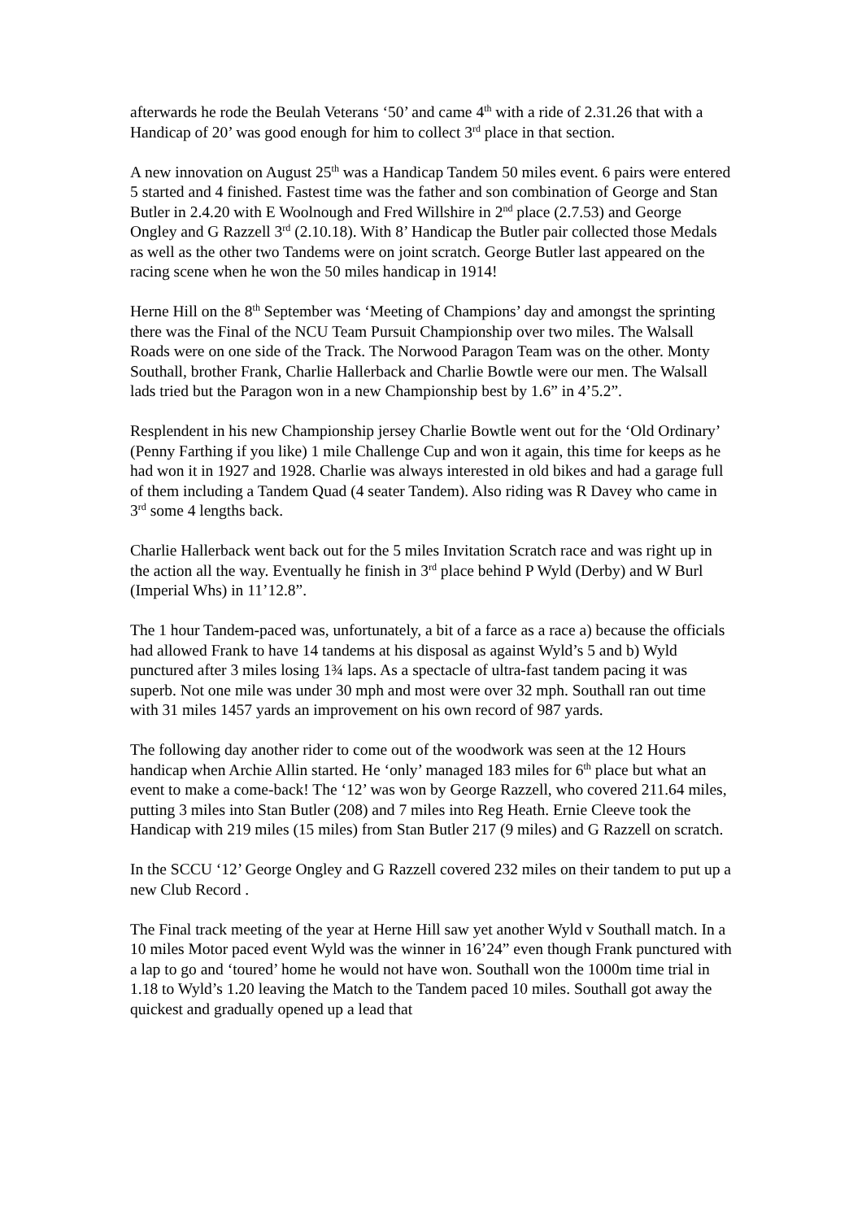afterwards he rode the Beulah Veterans ‘50’ and came 4<sup>th</sup> with a ride of 2.31.26 that with a Handicap of 20’ was good enough for him to collect 3<sup>rd</sup> place in that section.
A new innovation on August 25<sup>th</sup> was a Handicap Tandem 50 miles event. 6 pairs were entered 5 started and 4 finished. Fastest time was the father and son combination of George and Stan Butler in 2.4.20 with E Woolnough and Fred Willshire in 2<sup>nd</sup> place (2.7.53) and George Ongley and G Razzell 3<sup>rd</sup> (2.10.18). With 8’ Handicap the Butler pair collected those Medals as well as the other two Tandems were on joint scratch. George Butler last appeared on the racing scene when he won the 50 miles handicap in 1914!
Herne Hill on the 8<sup>th</sup> September was ‘Meeting of Champions’ day and amongst the sprinting there was the Final of the NCU Team Pursuit Championship over two miles. The Walsall Roads were on one side of the Track. The Norwood Paragon Team was on the other. Monty Southall, brother Frank, Charlie Hallerback and Charlie Bowtle were our men. The Walsall lads tried but the Paragon won in a new Championship best by 1.6” in 4’5.2”.
Resplendent in his new Championship jersey Charlie Bowtle went out for the ‘Old Ordinary’ (Penny Farthing if you like) 1 mile Challenge Cup and won it again, this time for keeps as he had won it in 1927 and 1928. Charlie was always interested in old bikes and had a garage full of them including a Tandem Quad (4 seater Tandem). Also riding was R Davey who came in 3<sup>rd</sup> some 4 lengths back.
Charlie Hallerback went back out for the 5 miles Invitation Scratch race and was right up in the action all the way. Eventually he finish in 3<sup>rd</sup> place behind P Wyld (Derby) and W Burl (Imperial Whs) in 11’12.8”.
The 1 hour Tandem-paced was, unfortunately, a bit of a farce as a race a) because the officials had allowed Frank to have 14 tandems at his disposal as against Wyld’s 5 and b) Wyld punctured after 3 miles losing 1¾ laps. As a spectacle of ultra-fast tandem pacing it was superb. Not one mile was under 30 mph and most were over 32 mph. Southall ran out time with 31 miles 1457 yards an improvement on his own record of 987 yards.
The following day another rider to come out of the woodwork was seen at the 12 Hours handicap when Archie Allin started. He ‘only’ managed 183 miles for 6<sup>th</sup> place but what an event to make a come-back! The ‘12’ was won by George Razzell, who covered 211.64 miles, putting 3 miles into Stan Butler (208) and 7 miles into Reg Heath. Ernie Cleeve took the Handicap with 219 miles (15 miles) from Stan Butler 217 (9 miles) and G Razzell on scratch.
In the SCCU ‘12’ George Ongley and G Razzell covered 232 miles on their tandem to put up a new Club Record .
The Final track meeting of the year at Herne Hill saw yet another Wyld v Southall match. In a 10 miles Motor paced event Wyld was the winner in 16’24” even though Frank punctured with a lap to go and ‘toured’ home he would not have won. Southall won the 1000m time trial in 1.18 to Wyld’s 1.20 leaving the Match to the Tandem paced 10 miles. Southall got away the quickest and gradually opened up a lead that